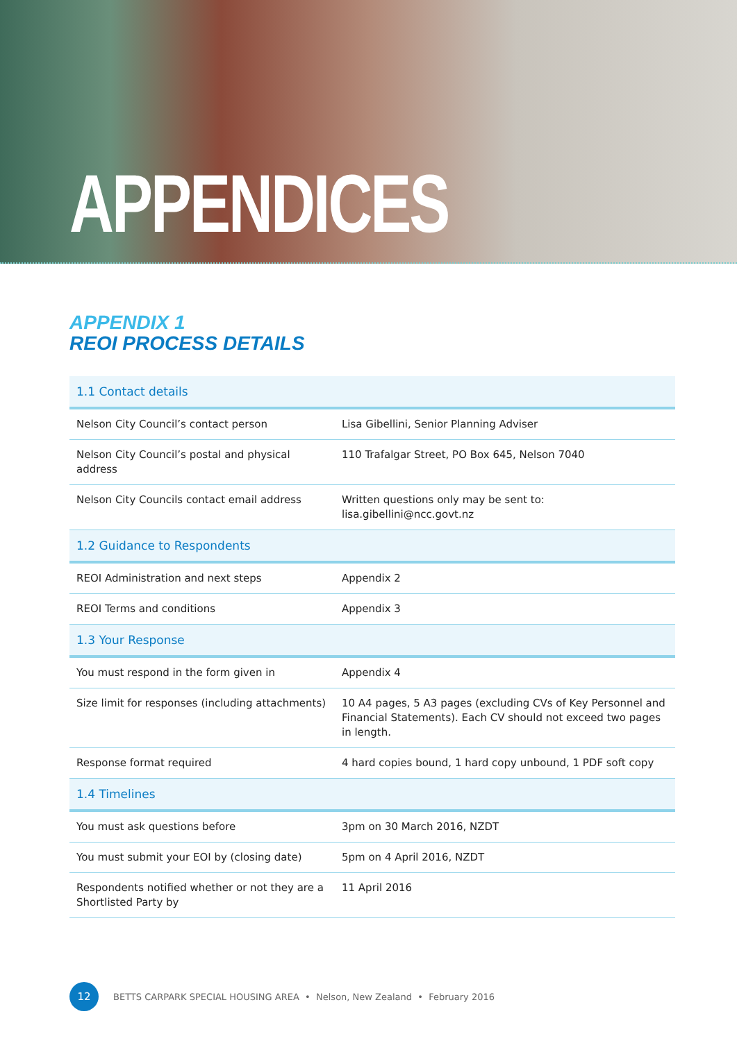APPENDICES
APPENDIX 1
REOI PROCESS DETAILS
| 1.1 Contact details | |
| --- | --- |
| Nelson City Council’s contact person | Lisa Gibellini, Senior Planning Adviser |
| Nelson City Council’s postal and physical address | 110 Trafalgar Street, PO Box 645, Nelson 7040 |
| Nelson City Councils contact email address | Written questions only may be sent to: lisa.gibellini@ncc.govt.nz |
| 1.2 Guidance to Respondents | |
| REOI Administration and next steps | Appendix 2 |
| REOI Terms and conditions | Appendix 3 |
| 1.3 Your Response | |
| You must respond in the form given in | Appendix 4 |
| Size limit for responses (including attachments) | 10 A4 pages, 5 A3 pages (excluding CVs of Key Personnel and Financial Statements). Each CV should not exceed two pages in length. |
| Response format required | 4 hard copies bound, 1 hard copy unbound, 1 PDF soft copy |
| 1.4 Timelines | |
| You must ask questions before | 3pm on 30 March 2016, NZDT |
| You must submit your EOI by (closing date) | 5pm on 4 April 2016, NZDT |
| Respondents notified whether or not they are a Shortlisted Party by | 11 April 2016 |
12
BETTS CARPARK SPECIAL HOUSING AREA • Nelson, New Zealand • February 2016